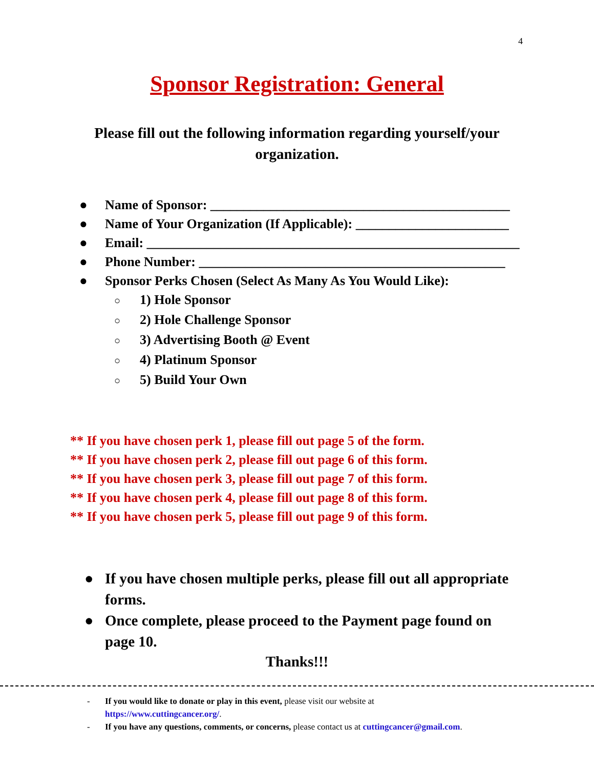4
Sponsor Registration: General
Please fill out the following information regarding yourself/your organization.
● Name of Sponsor: _____________________________________________
● Name of Your Organization (If Applicable): _______________________
● Email: ________________________________________________________
● Phone Number: ______________________________________________
● Sponsor Perks Chosen (Select As Many As You Would Like):
○ 1) Hole Sponsor
○ 2) Hole Challenge Sponsor
○ 3) Advertising Booth @ Event
○ 4) Platinum Sponsor
○ 5) Build Your Own
** If you have chosen perk 1, please fill out page 5 of the form.
** If you have chosen perk 2, please fill out page 6 of this form.
** If you have chosen perk 3, please fill out page 7 of this form.
** If you have chosen perk 4, please fill out page 8 of this form.
** If you have chosen perk 5, please fill out page 9 of this form.
● If you have chosen multiple perks, please fill out all appropriate forms.
● Once complete, please proceed to the Payment page found on page 10.
Thanks!!!
- If you would like to donate or play in this event, please visit our website at
https://www.cuttingcancer.org/.
- If you have any questions, comments, or concerns, please contact us at cuttingcancer@gmail.com.